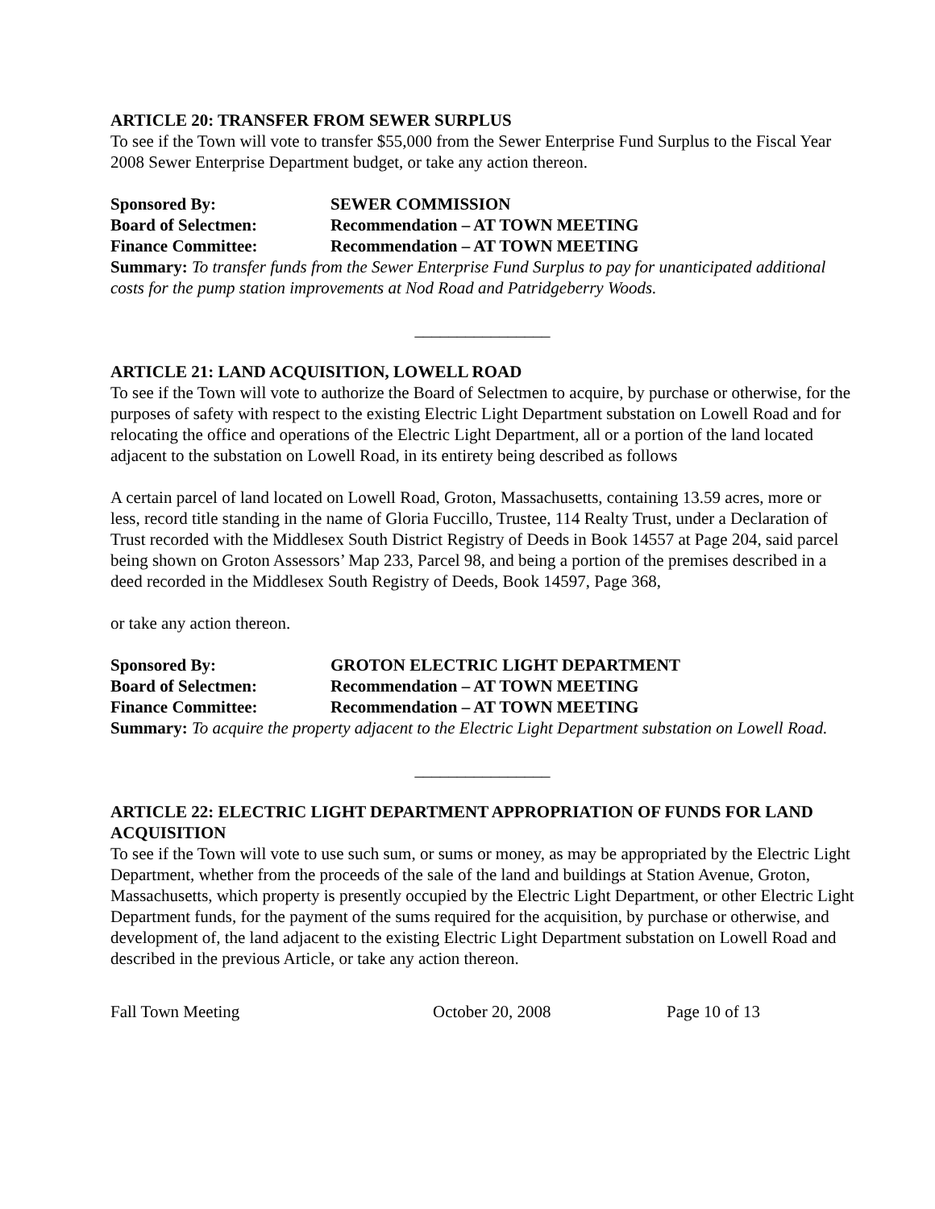ARTICLE 20: TRANSFER FROM SEWER SURPLUS
To see if the Town will vote to transfer $55,000 from the Sewer Enterprise Fund Surplus to the Fiscal Year 2008 Sewer Enterprise Department budget, or take any action thereon.
Sponsored By: SEWER COMMISSION
Board of Selectmen: Recommendation – AT TOWN MEETING
Finance Committee: Recommendation – AT TOWN MEETING
Summary: To transfer funds from the Sewer Enterprise Fund Surplus to pay for unanticipated additional costs for the pump station improvements at Nod Road and Patridgeberry Woods.
________________
ARTICLE 21: LAND ACQUISITION, LOWELL ROAD
To see if the Town will vote to authorize the Board of Selectmen to acquire, by purchase or otherwise, for the purposes of safety with respect to the existing Electric Light Department substation on Lowell Road and for relocating the office and operations of the Electric Light Department, all or a portion of the land located adjacent to the substation on Lowell Road, in its entirety being described as follows
A certain parcel of land located on Lowell Road, Groton, Massachusetts, containing 13.59 acres, more or less, record title standing in the name of Gloria Fuccillo, Trustee, 114 Realty Trust, under a Declaration of Trust recorded with the Middlesex South District Registry of Deeds in Book 14557 at Page 204, said parcel being shown on Groton Assessors’ Map 233, Parcel 98, and being a portion of the premises described in a deed recorded in the Middlesex South Registry of Deeds, Book 14597, Page 368,
or take any action thereon.
Sponsored By: GROTON ELECTRIC LIGHT DEPARTMENT
Board of Selectmen: Recommendation – AT TOWN MEETING
Finance Committee: Recommendation – AT TOWN MEETING
Summary: To acquire the property adjacent to the Electric Light Department substation on Lowell Road.
________________
ARTICLE 22: ELECTRIC LIGHT DEPARTMENT APPROPRIATION OF FUNDS FOR LAND ACQUISITION
To see if the Town will vote to use such sum, or sums or money, as may be appropriated by the Electric Light Department, whether from the proceeds of the sale of the land and buildings at Station Avenue, Groton, Massachusetts, which property is presently occupied by the Electric Light Department, or other Electric Light Department funds, for the payment of the sums required for the acquisition, by purchase or otherwise, and development of, the land adjacent to the existing Electric Light Department substation on Lowell Road and described in the previous Article, or take any action thereon.
Fall Town Meeting October 20, 2008 Page 10 of 13